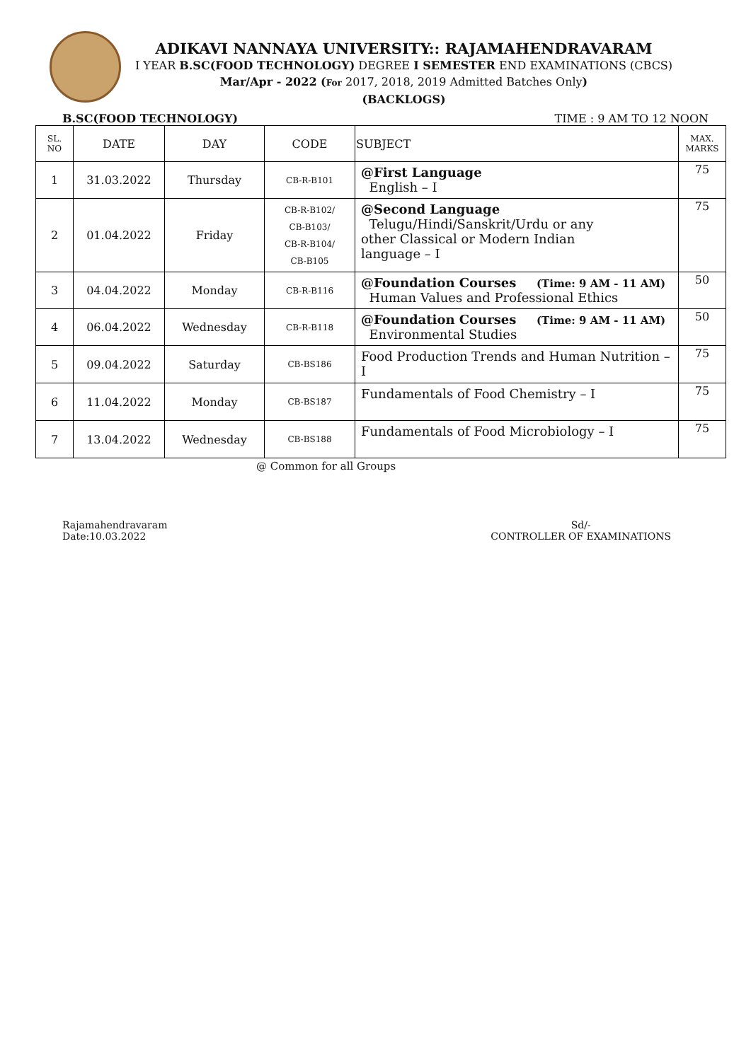ADIKAVI NANNAYA UNIVERSITY:: RAJAMAHENDRAVARAM
I YEAR B.SC(FOOD TECHNOLOGY) DEGREE I SEMESTER END EXAMINATIONS (CBCS)
Mar/Apr - 2022 (For 2017, 2018, 2019 Admitted Batches Only)
(BACKLOGS)
B.SC(FOOD TECHNOLOGY) TIME : 9 AM TO 12 NOON
| SL. NO | DATE | DAY | CODE | SUBJECT | MAX. MARKS |
| --- | --- | --- | --- | --- | --- |
| 1 | 31.03.2022 | Thursday | CB-R-B101 | @First Language English – I | 75 |
| 2 | 01.04.2022 | Friday | CB-R-B102/ CB-B103/ CB-R-B104/ CB-B105 | @Second Language Telugu/Hindi/Sanskrit/Urdu or any other Classical or Modern Indian language – I | 75 |
| 3 | 04.04.2022 | Monday | CB-R-B116 | @Foundation Courses (Time: 9 AM - 11 AM) Human Values and Professional Ethics | 50 |
| 4 | 06.04.2022 | Wednesday | CB-R-B118 | @Foundation Courses (Time: 9 AM - 11 AM) Environmental Studies | 50 |
| 5 | 09.04.2022 | Saturday | CB-BS186 | Food Production Trends and Human Nutrition –I | 75 |
| 6 | 11.04.2022 | Monday | CB-BS187 | Fundamentals of Food Chemistry – I | 75 |
| 7 | 13.04.2022 | Wednesday | CB-BS188 | Fundamentals of Food Microbiology – I | 75 |
@ Common for all Groups
Rajamahendravaram
Date:10.03.2022
Sd/-
CONTROLLER OF EXAMINATIONS